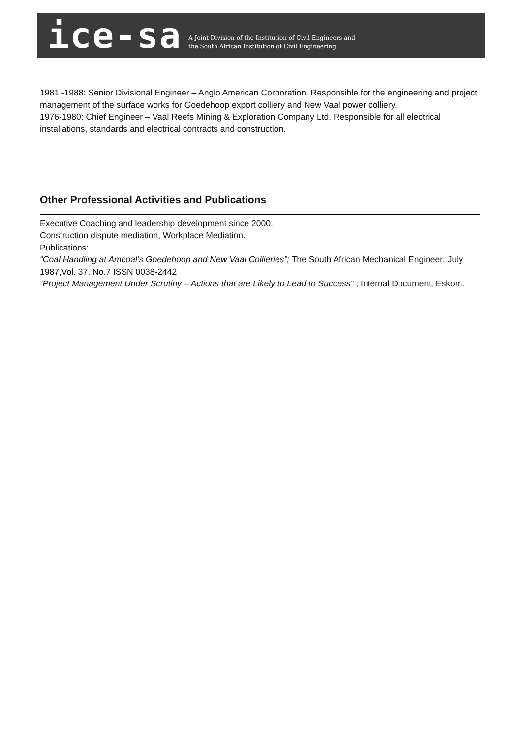ice-sa
A Joint Division of the Institution of Civil Engineers and
the South African Institution of Civil Engineering
1981 -1988: Senior Divisional Engineer – Anglo American Corporation. Responsible for the engineering and project management of the surface works for Goedehoop export colliery and New Vaal power colliery.
1976-1980: Chief Engineer – Vaal Reefs Mining & Exploration Company Ltd. Responsible for all electrical installations, standards and electrical contracts and construction.
Other Professional Activities and Publications
Executive Coaching and leadership development since 2000.
Construction dispute mediation, Workplace Mediation.
Publications:
“Coal Handling at Amcoal’s Goedehoop and New Vaal Collieries”; The South African Mechanical Engineer: July 1987,Vol. 37, No.7 ISSN 0038-2442
“Project Management Under Scrutiny – Actions that are Likely to Lead to Success” ; Internal Document, Eskom.